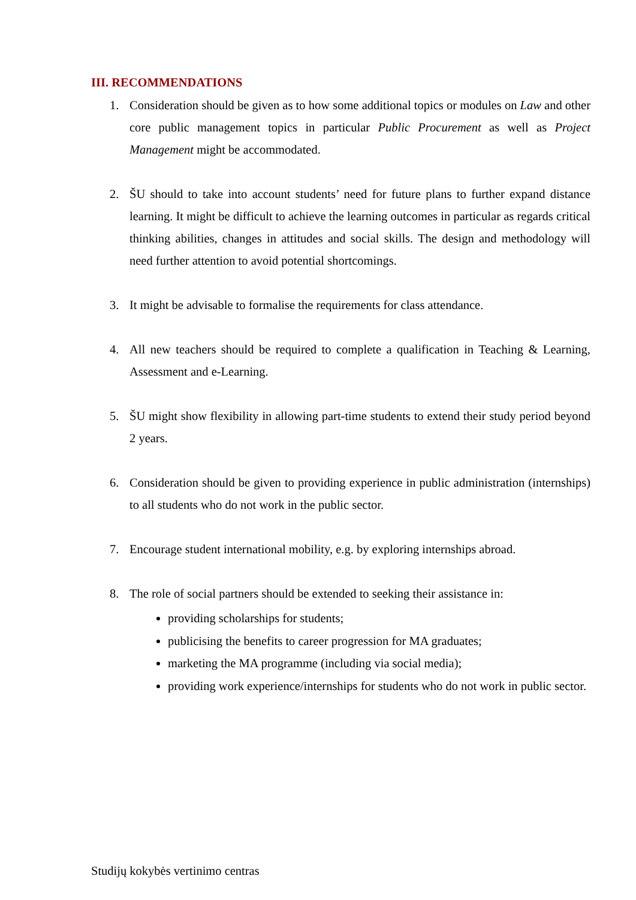III. RECOMMENDATIONS
1. Consideration should be given as to how some additional topics or modules on Law and other core public management topics in particular Public Procurement as well as Project Management might be accommodated.
2. ŠU should to take into account students’ need for future plans to further expand distance learning. It might be difficult to achieve the learning outcomes in particular as regards critical thinking abilities, changes in attitudes and social skills. The design and methodology will need further attention to avoid potential shortcomings.
3. It might be advisable to formalise the requirements for class attendance.
4. All new teachers should be required to complete a qualification in Teaching & Learning, Assessment and e-Learning.
5. ŠU might show flexibility in allowing part-time students to extend their study period beyond 2 years.
6. Consideration should be given to providing experience in public administration (internships) to all students who do not work in the public sector.
7. Encourage student international mobility, e.g. by exploring internships abroad.
8. The role of social partners should be extended to seeking their assistance in:
providing scholarships for students;
publicising the benefits to career progression for MA graduates;
marketing the MA programme (including via social media);
providing work experience/internships for students who do not work in public sector.
Studijų kokybės vertinimo centras